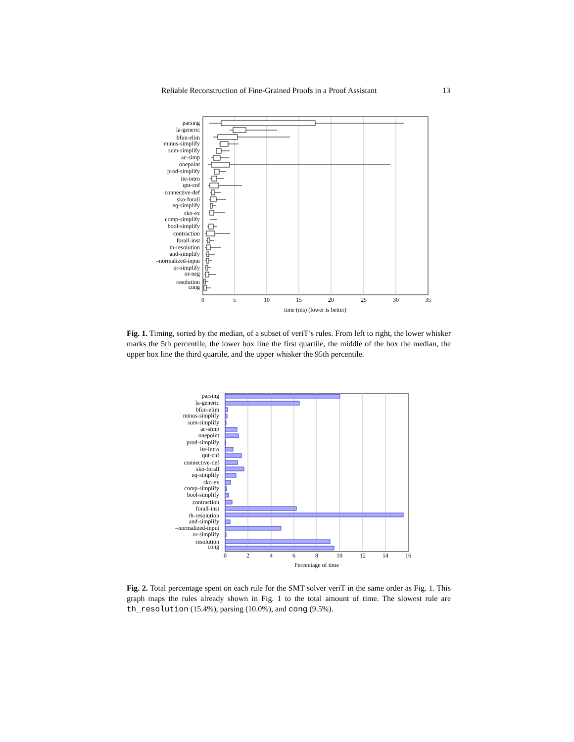Reliable Reconstruction of Fine-Grained Proofs in a Proof Assistant 13
parsing
la-generic
bfun-elim
minus-simplify
sum-simplify
ac-simp
onepoint
prod-simplify
ite-intro
qnt-cnf
connective-def
sko-forall
eq-simplify
sko-ex
comp-simplify
bool-simplify
contraction
forall-inst
th-resolution
and-simplify
–normalized-input
or-simplify
or-neg
resolution
cong
0
5
10
15
20
25
30
35
time (ms) (lower is better)
Fig. 1. Timing, sorted by the median, of a subset of veriT’s rules. From left to right, the lower whisker marks the 5th percentile, the lower box line the first quartile, the middle of the box the median, the upper box line the third quartile, and the upper whisker the 95th percentile.
parsing
la-generic
bfun-elim
minus-simplify
sum-simplify
ac-simp
onepoint
prod-simplify
ite-intro
qnt-cnf
connective-def
sko-forall
eq-simplify
sko-ex
comp-simplify
bool-simplify
contraction
forall-inst
th-resolution
and-simplify
–normalized-input
or-simplify
resolution
cong
0
2
4
6
8
10
12
14
16
Percentage of time
Fig. 2. Total percentage spent on each rule for the SMT solver veriT in the same order as Fig. 1. This graph maps the rules already shown in Fig. 1 to the total amount of time. The slowest rule are th_resolution (15.4%), parsing (10.0%), and cong (9.5%).